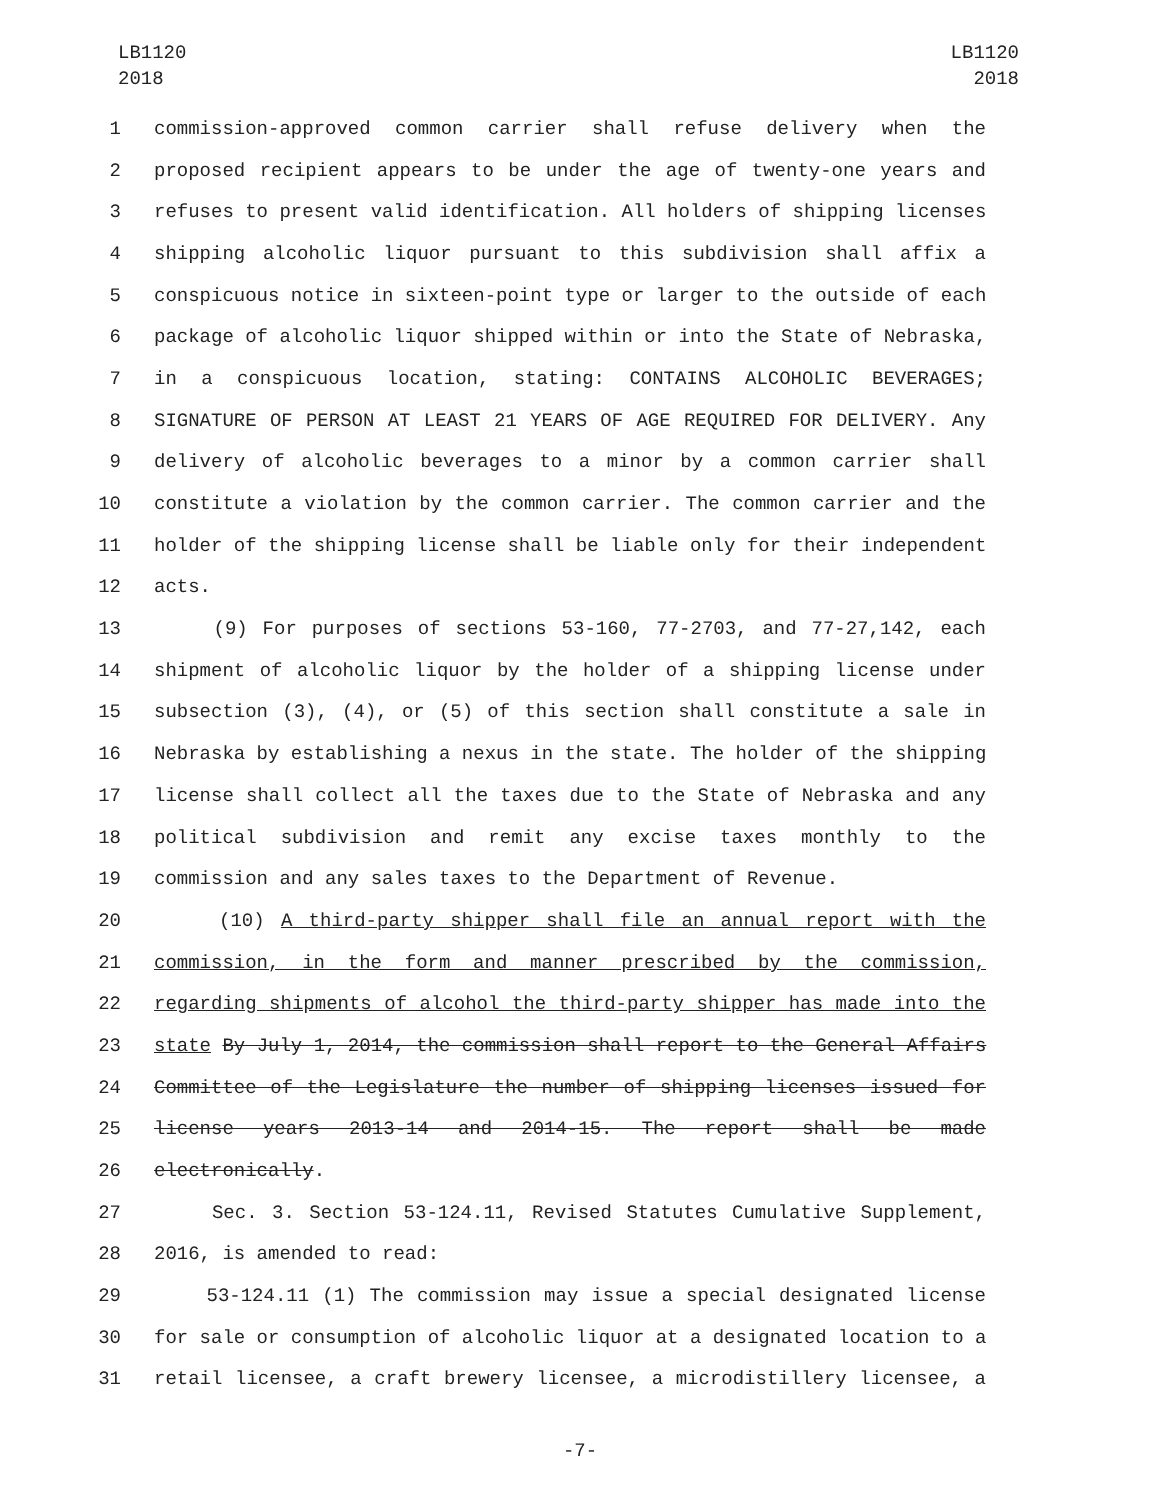LB1120
2018
LB1120
2018
1 commission-approved common carrier shall refuse delivery when the
2 proposed recipient appears to be under the age of twenty-one years and
3 refuses to present valid identification. All holders of shipping licenses
4 shipping alcoholic liquor pursuant to this subdivision shall affix a
5 conspicuous notice in sixteen-point type or larger to the outside of each
6 package of alcoholic liquor shipped within or into the State of Nebraska,
7 in a conspicuous location, stating: CONTAINS ALCOHOLIC BEVERAGES;
8 SIGNATURE OF PERSON AT LEAST 21 YEARS OF AGE REQUIRED FOR DELIVERY. Any
9 delivery of alcoholic beverages to a minor by a common carrier shall
10 constitute a violation by the common carrier. The common carrier and the
11 holder of the shipping license shall be liable only for their independent
12 acts.
13 (9) For purposes of sections 53-160, 77-2703, and 77-27,142, each
14 shipment of alcoholic liquor by the holder of a shipping license under
15 subsection (3), (4), or (5) of this section shall constitute a sale in
16 Nebraska by establishing a nexus in the state. The holder of the shipping
17 license shall collect all the taxes due to the State of Nebraska and any
18 political subdivision and remit any excise taxes monthly to the
19 commission and any sales taxes to the Department of Revenue.
20 (10) A third-party shipper shall file an annual report with the
21 commission, in the form and manner prescribed by the commission,
22 regarding shipments of alcohol the third-party shipper has made into the
23 state By July 1, 2014, the commission shall report to the General Affairs
24 Committee of the Legislature the number of shipping licenses issued for
25 license years 2013-14 and 2014-15. The report shall be made
26 electronically.
27 Sec. 3. Section 53-124.11, Revised Statutes Cumulative Supplement,
28 2016, is amended to read:
29 53-124.11 (1) The commission may issue a special designated license
30 for sale or consumption of alcoholic liquor at a designated location to a
31 retail licensee, a craft brewery licensee, a microdistillery licensee, a
-7-